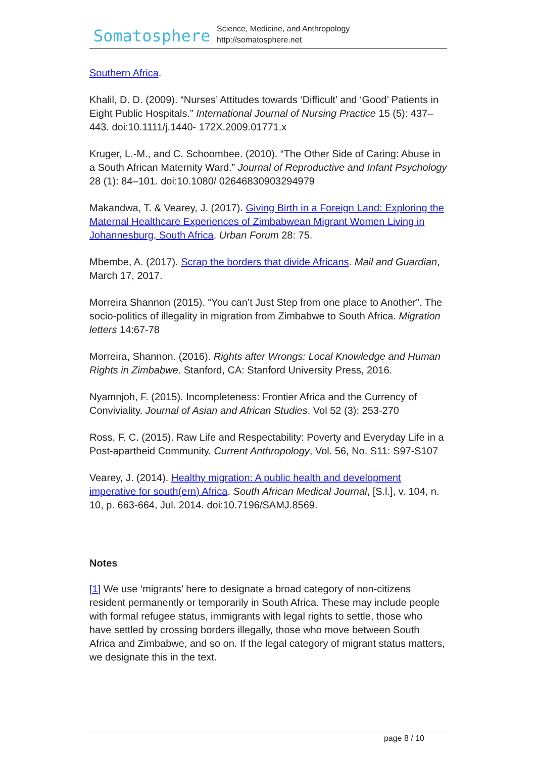Somatosphere
Science, Medicine, and Anthropology
http://somatosphere.net
Southern Africa.
Khalil, D. D. (2009). “Nurses’ Attitudes towards ‘Difficult’ and ‘Good’ Patients in Eight Public Hospitals.” International Journal of Nursing Practice 15 (5): 437–443. doi:10.1111/j.1440- 172X.2009.01771.x
Kruger, L.-M., and C. Schoombee. (2010). “The Other Side of Caring: Abuse in a South African Maternity Ward.” Journal of Reproductive and Infant Psychology 28 (1): 84–101. doi:10.1080/ 02646830903294979
Makandwa, T. & Vearey, J. (2017). Giving Birth in a Foreign Land: Exploring the Maternal Healthcare Experiences of Zimbabwean Migrant Women Living in Johannesburg, South Africa. Urban Forum 28: 75.
Mbembe, A. (2017). Scrap the borders that divide Africans. Mail and Guardian, March 17, 2017.
Morreira Shannon (2015). “You can’t Just Step from one place to Another”. The socio-politics of illegality in migration from Zimbabwe to South Africa. Migration letters 14:67-78
Morreira, Shannon. (2016). Rights after Wrongs: Local Knowledge and Human Rights in Zimbabwe. Stanford, CA: Stanford University Press, 2016.
Nyamnjoh, F. (2015). Incompleteness: Frontier Africa and the Currency of Conviviality. Journal of Asian and African Studies. Vol 52 (3): 253-270
Ross, F. C. (2015). Raw Life and Respectability: Poverty and Everyday Life in a Post-apartheid Community. Current Anthropology, Vol. 56, No. S11: S97-S107
Vearey, J. (2014). Healthy migration: A public health and development imperative for south(ern) Africa. South African Medical Journal, [S.l.], v. 104, n. 10, p. 663-664, Jul. 2014. doi:10.7196/SAMJ.8569.
Notes
[1] We use ‘migrants’ here to designate a broad category of non-citizens resident permanently or temporarily in South Africa. These may include people with formal refugee status, immigrants with legal rights to settle, those who have settled by crossing borders illegally, those who move between South Africa and Zimbabwe, and so on. If the legal category of migrant status matters, we designate this in the text.
page 8 / 10